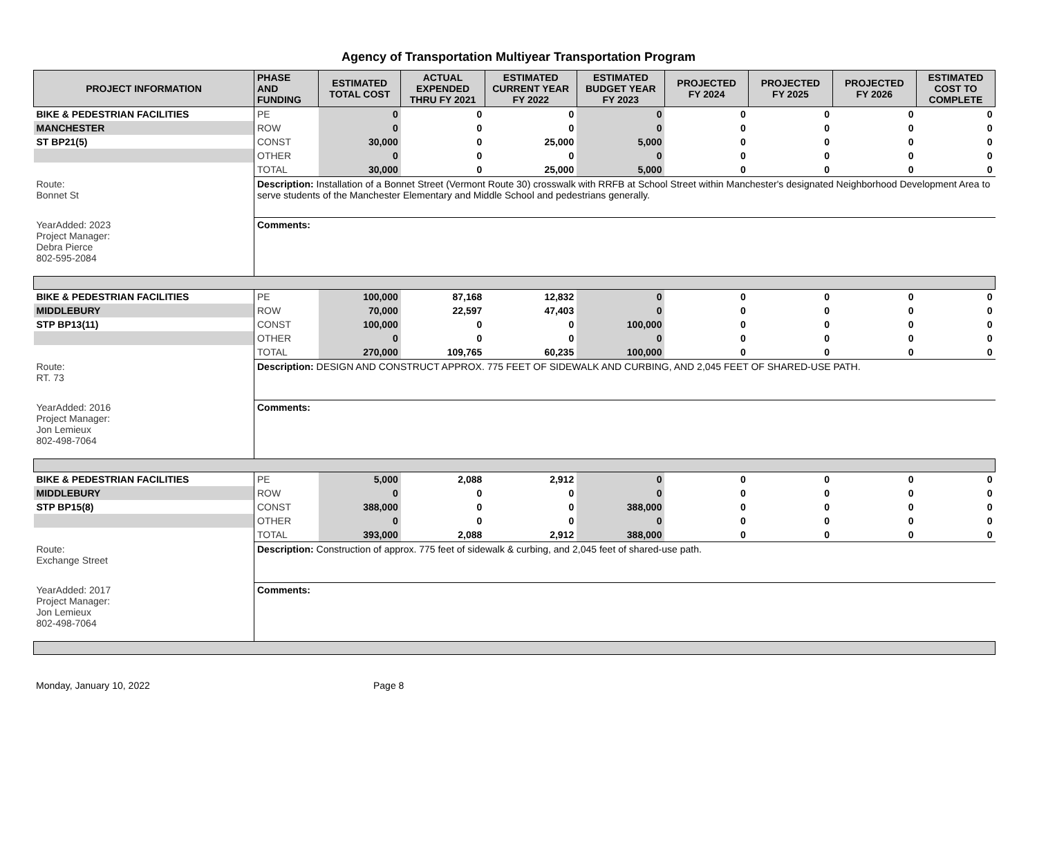Agency of Transportation Multiyear Transportation Program
| PROJECT INFORMATION | PHASE AND FUNDING | ESTIMATED TOTAL COST | ACTUAL EXPENDED THRU FY 2021 | ESTIMATED CURRENT YEAR FY 2022 | ESTIMATED BUDGET YEAR FY 2023 | PROJECTED FY 2024 | PROJECTED FY 2025 | PROJECTED FY 2026 | ESTIMATED COST TO COMPLETE |
| --- | --- | --- | --- | --- | --- | --- | --- | --- | --- |
| BIKE & PEDESTRIAN FACILITIES | PE | 0 | 0 | 0 | 0 | 0 | 0 | 0 | 0 |
| MANCHESTER | ROW | 0 | 0 | 0 | 0 | 0 | 0 | 0 | 0 |
| ST BP21(5) | CONST | 30,000 | 0 | 25,000 | 5,000 | 0 | 0 | 0 | 0 |
| | OTHER | 0 | 0 | 0 | 0 | 0 | 0 | 0 | 0 |
| | TOTAL | 30,000 | 0 | 25,000 | 5,000 | 0 | 0 | 0 | 0 |
| Route: Bonnet St | Description: Installation of a Bonnet Street (Vermont Route 30) crosswalk with RRFB at School Street within Manchester's designated Neighborhood Development Area to serve students of the Manchester Elementary and Middle School and pedestrians generally. | | | | | | | | |
| YearAdded: 2023 Project Manager: Debra Pierce 802-595-2084 | Comments: | | | | | | | | |
| BIKE & PEDESTRIAN FACILITIES | PE | 100,000 | 87,168 | 12,832 | 0 | 0 | 0 | 0 | 0 |
| MIDDLEBURY | ROW | 70,000 | 22,597 | 47,403 | 0 | 0 | 0 | 0 | 0 |
| STP BP13(11) | CONST | 100,000 | 0 | 0 | 100,000 | 0 | 0 | 0 | 0 |
| | OTHER | 0 | 0 | 0 | 0 | 0 | 0 | 0 | 0 |
| | TOTAL | 270,000 | 109,765 | 60,235 | 100,000 | 0 | 0 | 0 | 0 |
| Route: RT. 73 | Description: DESIGN AND CONSTRUCT APPROX. 775 FEET OF SIDEWALK AND CURBING, AND 2,045 FEET OF SHARED-USE PATH. | | | | | | | | |
| YearAdded: 2016 Project Manager: Jon Lemieux 802-498-7064 | Comments: | | | | | | | | |
| BIKE & PEDESTRIAN FACILITIES | PE | 5,000 | 2,088 | 2,912 | 0 | 0 | 0 | 0 | 0 |
| MIDDLEBURY | ROW | 0 | 0 | 0 | 0 | 0 | 0 | 0 | 0 |
| STP BP15(8) | CONST | 388,000 | 0 | 0 | 388,000 | 0 | 0 | 0 | 0 |
| | OTHER | 0 | 0 | 0 | 0 | 0 | 0 | 0 | 0 |
| | TOTAL | 393,000 | 2,088 | 2,912 | 388,000 | 0 | 0 | 0 | 0 |
| Route: Exchange Street | Description: Construction of approx. 775 feet of sidewalk & curbing, and 2,045 feet of shared-use path. | | | | | | | | |
| YearAdded: 2017 Project Manager: Jon Lemieux 802-498-7064 | Comments: | | | | | | | | |
Monday, January 10, 2022 Page 8